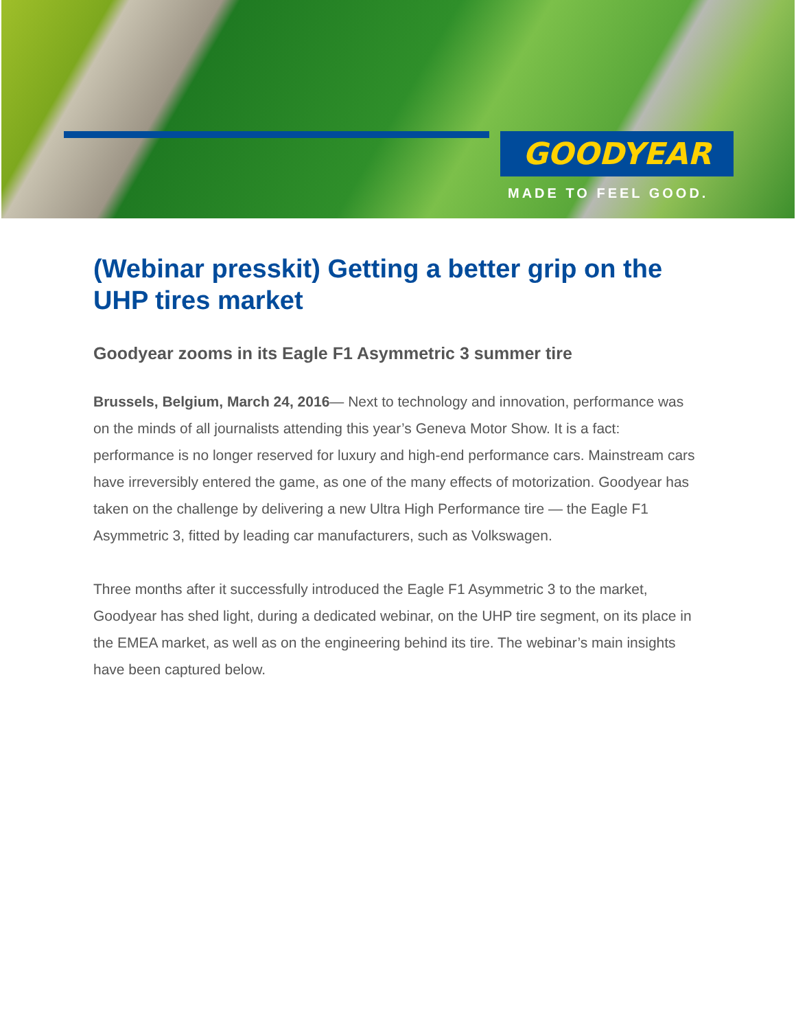GOODYEAR
MADE TO FEEL GOOD.
(Webinar presskit) Getting a better grip on the UHP tires market
Goodyear zooms in its Eagle F1 Asymmetric 3 summer tire
Brussels, Belgium, March 24, 2016— Next to technology and innovation, performance was on the minds of all journalists attending this year’s Geneva Motor Show. It is a fact: performance is no longer reserved for luxury and high-end performance cars. Mainstream cars have irreversibly entered the game, as one of the many effects of motorization. Goodyear has taken on the challenge by delivering a new Ultra High Performance tire — the Eagle F1 Asymmetric 3, fitted by leading car manufacturers, such as Volkswagen.
Three months after it successfully introduced the Eagle F1 Asymmetric 3 to the market, Goodyear has shed light, during a dedicated webinar, on the UHP tire segment, on its place in the EMEA market, as well as on the engineering behind its tire. The webinar’s main insights have been captured below.